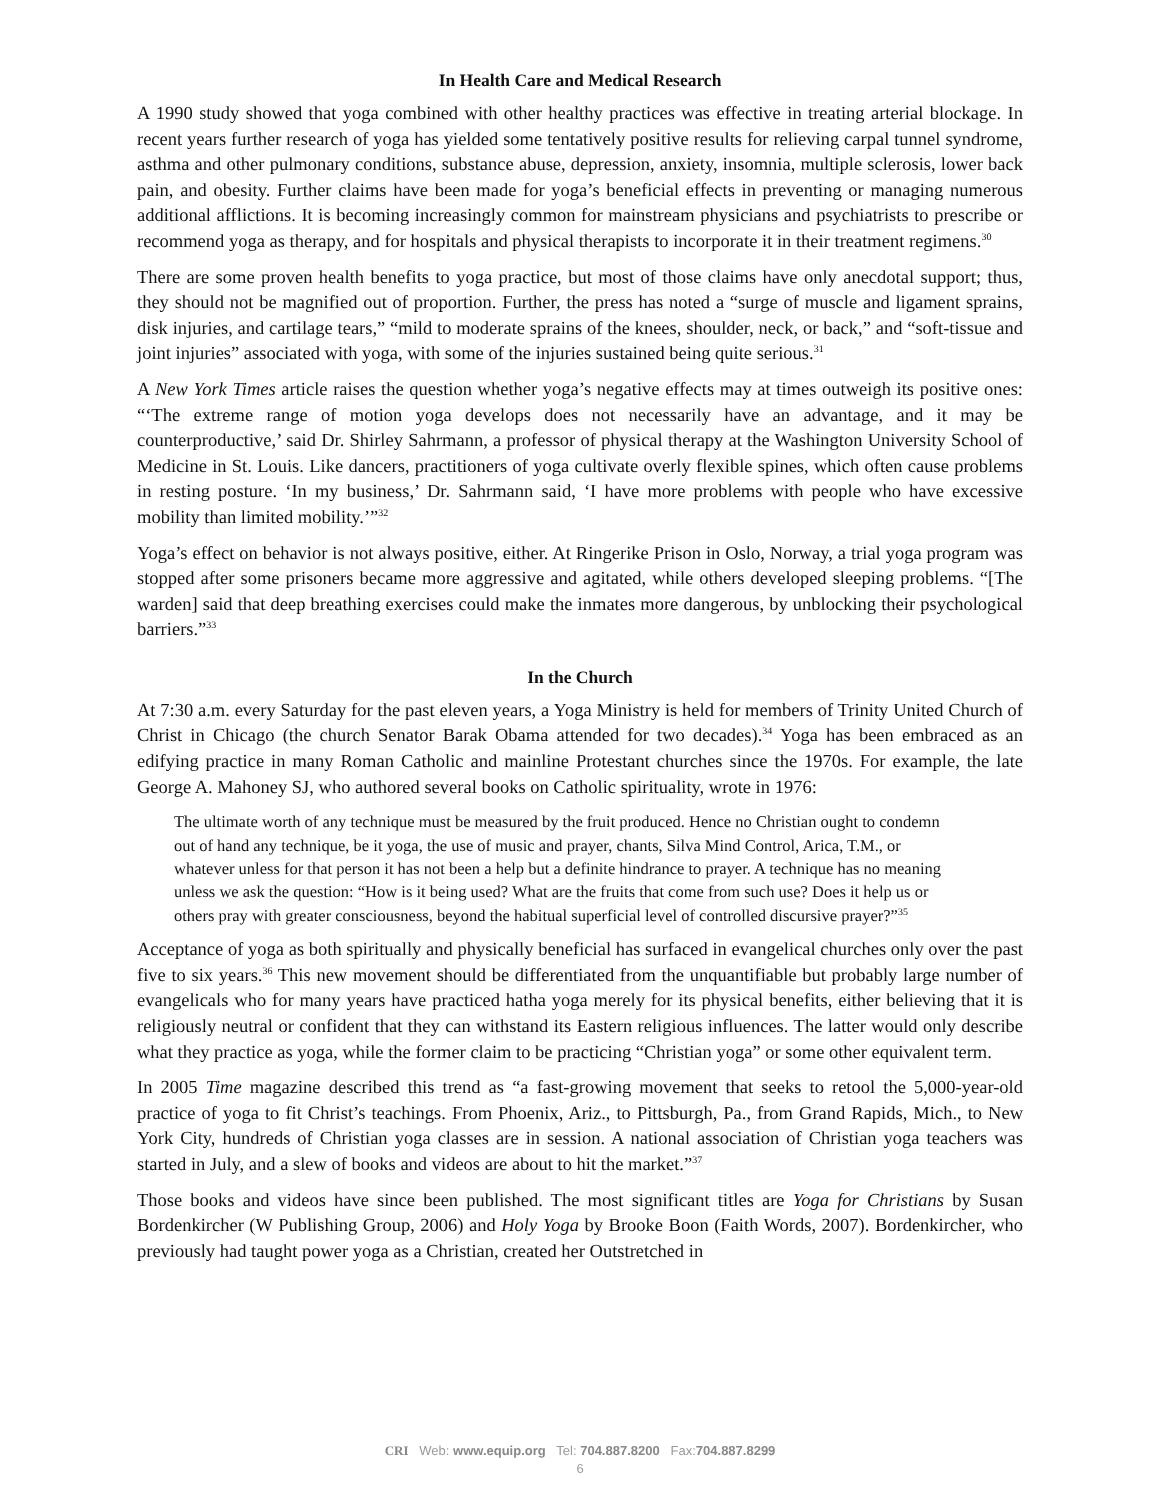In Health Care and Medical Research
A 1990 study showed that yoga combined with other healthy practices was effective in treating arterial blockage. In recent years further research of yoga has yielded some tentatively positive results for relieving carpal tunnel syndrome, asthma and other pulmonary conditions, substance abuse, depression, anxiety, insomnia, multiple sclerosis, lower back pain, and obesity. Further claims have been made for yoga’s beneficial effects in preventing or managing numerous additional afflictions. It is becoming increasingly common for mainstream physicians and psychiatrists to prescribe or recommend yoga as therapy, and for hospitals and physical therapists to incorporate it in their treatment regimens.<sup>30</sup>
There are some proven health benefits to yoga practice, but most of those claims have only anecdotal support; thus, they should not be magnified out of proportion. Further, the press has noted a “surge of muscle and ligament sprains, disk injuries, and cartilage tears,” “mild to moderate sprains of the knees, shoulder, neck, or back,” and “soft-tissue and joint injuries” associated with yoga, with some of the injuries sustained being quite serious.<sup>31</sup>
A New York Times article raises the question whether yoga’s negative effects may at times outweigh its positive ones: “‘The extreme range of motion yoga develops does not necessarily have an advantage, and it may be counterproductive,’ said Dr. Shirley Sahrmann, a professor of physical therapy at the Washington University School of Medicine in St. Louis. Like dancers, practitioners of yoga cultivate overly flexible spines, which often cause problems in resting posture. ‘In my business,’ Dr. Sahrmann said, ‘I have more problems with people who have excessive mobility than limited mobility.’”<sup>32</sup>
Yoga’s effect on behavior is not always positive, either. At Ringerike Prison in Oslo, Norway, a trial yoga program was stopped after some prisoners became more aggressive and agitated, while others developed sleeping problems. “[The warden] said that deep breathing exercises could make the inmates more dangerous, by unblocking their psychological barriers.”<sup>33</sup>
In the Church
At 7:30 a.m. every Saturday for the past eleven years, a Yoga Ministry is held for members of Trinity United Church of Christ in Chicago (the church Senator Barak Obama attended for two decades).<sup>34</sup> Yoga has been embraced as an edifying practice in many Roman Catholic and mainline Protestant churches since the 1970s. For example, the late George A. Mahoney SJ, who authored several books on Catholic spirituality, wrote in 1976:
The ultimate worth of any technique must be measured by the fruit produced. Hence no Christian ought to condemn out of hand any technique, be it yoga, the use of music and prayer, chants, Silva Mind Control, Arica, T.M., or whatever unless for that person it has not been a help but a definite hindrance to prayer. A technique has no meaning unless we ask the question: “How is it being used? What are the fruits that come from such use? Does it help us or others pray with greater consciousness, beyond the habitual superficial level of controlled discursive prayer?”<sup>35</sup>
Acceptance of yoga as both spiritually and physically beneficial has surfaced in evangelical churches only over the past five to six years.<sup>36</sup> This new movement should be differentiated from the unquantifiable but probably large number of evangelicals who for many years have practiced hatha yoga merely for its physical benefits, either believing that it is religiously neutral or confident that they can withstand its Eastern religious influences. The latter would only describe what they practice as yoga, while the former claim to be practicing “Christian yoga” or some other equivalent term.
In 2005 Time magazine described this trend as “a fast-growing movement that seeks to retool the 5,000-year-old practice of yoga to fit Christ’s teachings. From Phoenix, Ariz., to Pittsburgh, Pa., from Grand Rapids, Mich., to New York City, hundreds of Christian yoga classes are in session. A national association of Christian yoga teachers was started in July, and a slew of books and videos are about to hit the market.”<sup>37</sup>
Those books and videos have since been published. The most significant titles are Yoga for Christians by Susan Bordenkircher (W Publishing Group, 2006) and Holy Yoga by Brooke Boon (Faith Words, 2007). Bordenkircher, who previously had taught power yoga as a Christian, created her Outstretched in
CRI Web: www.equip.org Tel: 704.887.8200 Fax:704.887.8299
6